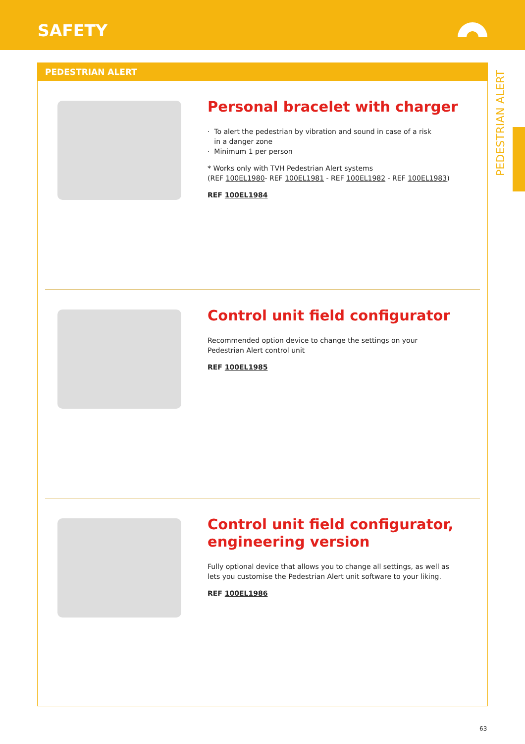SAFETY
PEDESTRIAN ALERT
PEDESTRIAN ALERT
Personal bracelet with charger
· To alert the pedestrian by vibration and sound in case of a risk
in a danger zone
· Minimum 1 per person
* Works only with TVH Pedestrian Alert systems
(REF 100EL1980- REF 100EL1981 - REF 100EL1982 - REF 100EL1983)
REF 100EL1984
Control unit field configurator
Recommended option device to change the settings on your
Pedestrian Alert control unit
REF 100EL1985
Control unit field configurator,
engineering version
Fully optional device that allows you to change all settings, as well as
lets you customise the Pedestrian Alert unit software to your liking.
REF 100EL1986
63